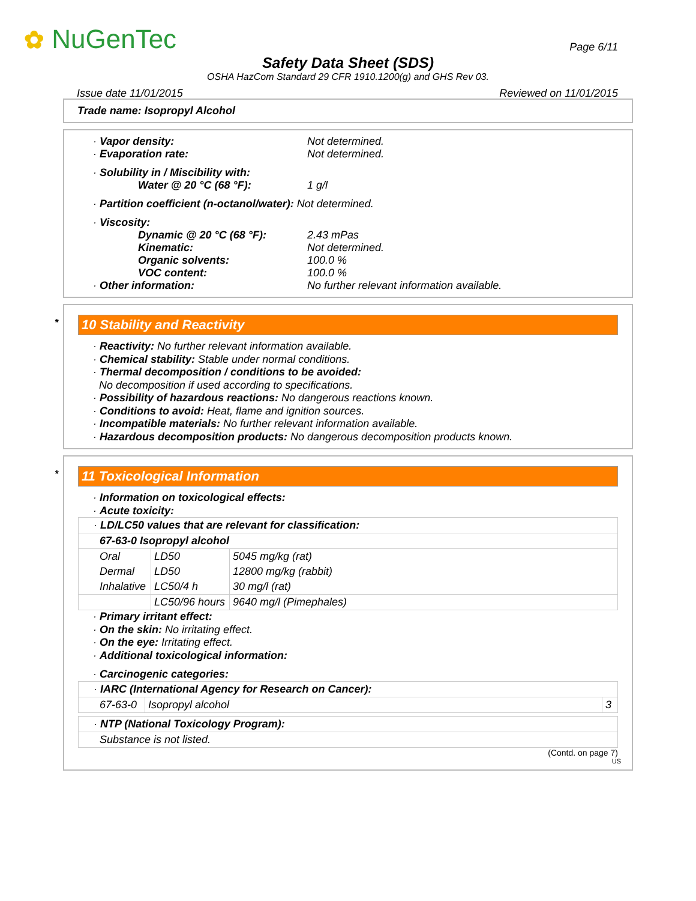✿ NuGenTec Page 6/11
Safety Data Sheet (SDS)
OSHA HazCom Standard 29 CFR 1910.1200(g) and GHS Rev 03.
Issue date 11/01/2015 Reviewed on 11/01/2015
Trade name: Isopropyl Alcohol
· Vapor density: Not determined.
· Evaporation rate: Not determined.
· Solubility in / Miscibility with:
Water @ 20 °C (68 °F): 1 g/l
· Partition coefficient (n-octanol/water): Not determined.
· Viscosity:
Dynamic @ 20 °C (68 °F): 2.43 mPas
Kinematic: Not determined.
Organic solvents: 100.0 %
VOC content: 100.0 %
· Other information: No further relevant information available.
* 10 Stability and Reactivity
· Reactivity: No further relevant information available.
· Chemical stability: Stable under normal conditions.
· Thermal decomposition / conditions to be avoided:
No decomposition if used according to specifications.
· Possibility of hazardous reactions: No dangerous reactions known.
· Conditions to avoid: Heat, flame and ignition sources.
· Incompatible materials: No further relevant information available.
· Hazardous decomposition products: No dangerous decomposition products known.
* 11 Toxicological Information
· Information on toxicological effects:
· Acute toxicity:
| · LD/LC50 values that are relevant for classification: | | |
| 67-63-0 Isopropyl alcohol | | |
| Oral | LD50 | 5045 mg/kg (rat) |
| Dermal | LD50 | 12800 mg/kg (rabbit) |
| Inhalative | LC50/4 h | 30 mg/l (rat) |
| | LC50/96 hours | 9640 mg/l (Pimephales) |
· Primary irritant effect:
· On the skin: No irritating effect.
· On the eye: Irritating effect.
· Additional toxicological information:
· Carcinogenic categories:
| · IARC (International Agency for Research on Cancer): | | |
| 67-63-0 | Isopropyl alcohol | 3 |
| · NTP (National Toxicology Program): |
| Substance is not listed. |
(Contd. on page 7)
US